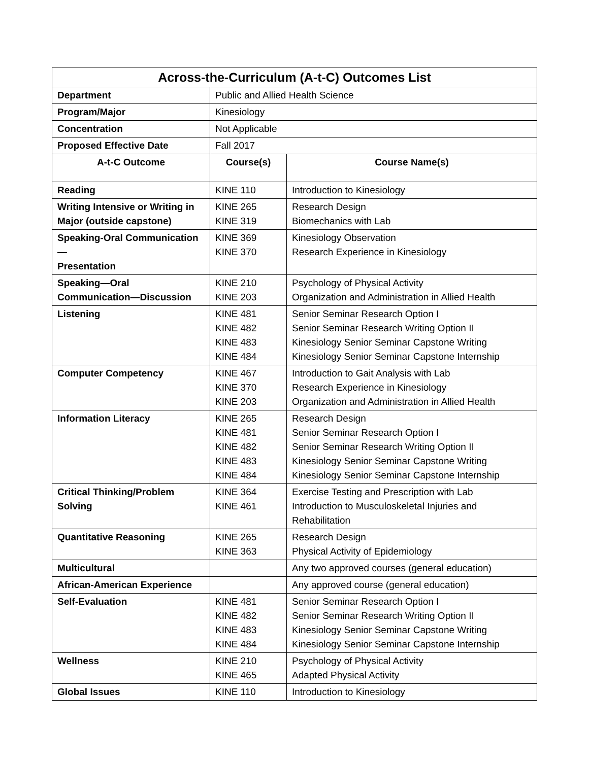| Across-the-Curriculum (A-t-C) Outcomes List | | |
| --- | --- | --- |
| Department | Public and Allied Health Science | |
| Program/Major | Kinesiology | |
| Concentration | Not Applicable | |
| Proposed Effective Date | Fall 2017 | |
| A-t-C Outcome | Course(s) | Course Name(s) |
| Reading | KINE 110 | Introduction to Kinesiology |
| Writing Intensive or Writing in Major (outside capstone) | KINE 265 KINE 319 | Research Design Biomechanics with Lab |
| Speaking-Oral Communication— Presentation | KINE 369 KINE 370 | Kinesiology Observation Research Experience in Kinesiology |
| Speaking—Oral Communication—Discussion | KINE 210 KINE 203 | Psychology of Physical Activity Organization and Administration in Allied Health |
| Listening | KINE 481 KINE 482 KINE 483 KINE 484 | Senior Seminar Research Option I Senior Seminar Research Writing Option II Kinesiology Senior Seminar Capstone Writing Kinesiology Senior Seminar Capstone Internship |
| Computer Competency | KINE 467 KINE 370 KINE 203 | Introduction to Gait Analysis with Lab Research Experience in Kinesiology Organization and Administration in Allied Health |
| Information Literacy | KINE 265 KINE 481 KINE 482 KINE 483 KINE 484 | Research Design Senior Seminar Research Option I Senior Seminar Research Writing Option II Kinesiology Senior Seminar Capstone Writing Kinesiology Senior Seminar Capstone Internship |
| Critical Thinking/Problem Solving | KINE 364 KINE 461 | Exercise Testing and Prescription with Lab Introduction to Musculoskeletal Injuries and Rehabilitation |
| Quantitative Reasoning | KINE 265 KINE 363 | Research Design Physical Activity of Epidemiology |
| Multicultural | | Any two approved courses (general education) |
| African-American Experience | | Any approved course (general education) |
| Self-Evaluation | KINE 481 KINE 482 KINE 483 KINE 484 | Senior Seminar Research Option I Senior Seminar Research Writing Option II Kinesiology Senior Seminar Capstone Writing Kinesiology Senior Seminar Capstone Internship |
| Wellness | KINE 210 KINE 465 | Psychology of Physical Activity Adapted Physical Activity |
| Global Issues | KINE 110 | Introduction to Kinesiology |